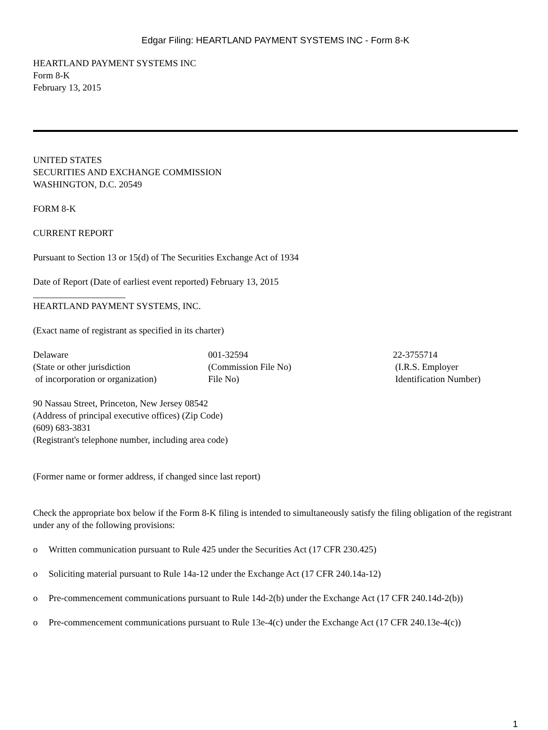Edgar Filing: HEARTLAND PAYMENT SYSTEMS INC - Form 8-K
HEARTLAND PAYMENT SYSTEMS INC
Form 8-K
February 13, 2015
UNITED STATES
SECURITIES AND EXCHANGE COMMISSION
WASHINGTON, D.C. 20549
FORM 8-K
CURRENT REPORT
Pursuant to Section 13 or 15(d) of The Securities Exchange Act of 1934
Date of Report (Date of earliest event reported) February 13, 2015
____________________
HEARTLAND PAYMENT SYSTEMS, INC.
(Exact name of registrant as specified in its charter)
| Delaware | 001-32594 | 22-3755714 |
| (State or other jurisdiction | (Commission File No) | (I.R.S. Employer |
| of incorporation or organization) | File No) | Identification Number) |
90 Nassau Street, Princeton, New Jersey 08542
(Address of principal executive offices) (Zip Code)
(609) 683-3831
(Registrant's telephone number, including area code)
(Former name or former address, if changed since last report)
Check the appropriate box below if the Form 8-K filing is intended to simultaneously satisfy the filing obligation of the registrant under any of the following provisions:
o Written communication pursuant to Rule 425 under the Securities Act (17 CFR 230.425)
o Soliciting material pursuant to Rule 14a-12 under the Exchange Act (17 CFR 240.14a-12)
o Pre-commencement communications pursuant to Rule 14d-2(b) under the Exchange Act (17 CFR 240.14d-2(b))
o Pre-commencement communications pursuant to Rule 13e-4(c) under the Exchange Act (17 CFR 240.13e-4(c))
1